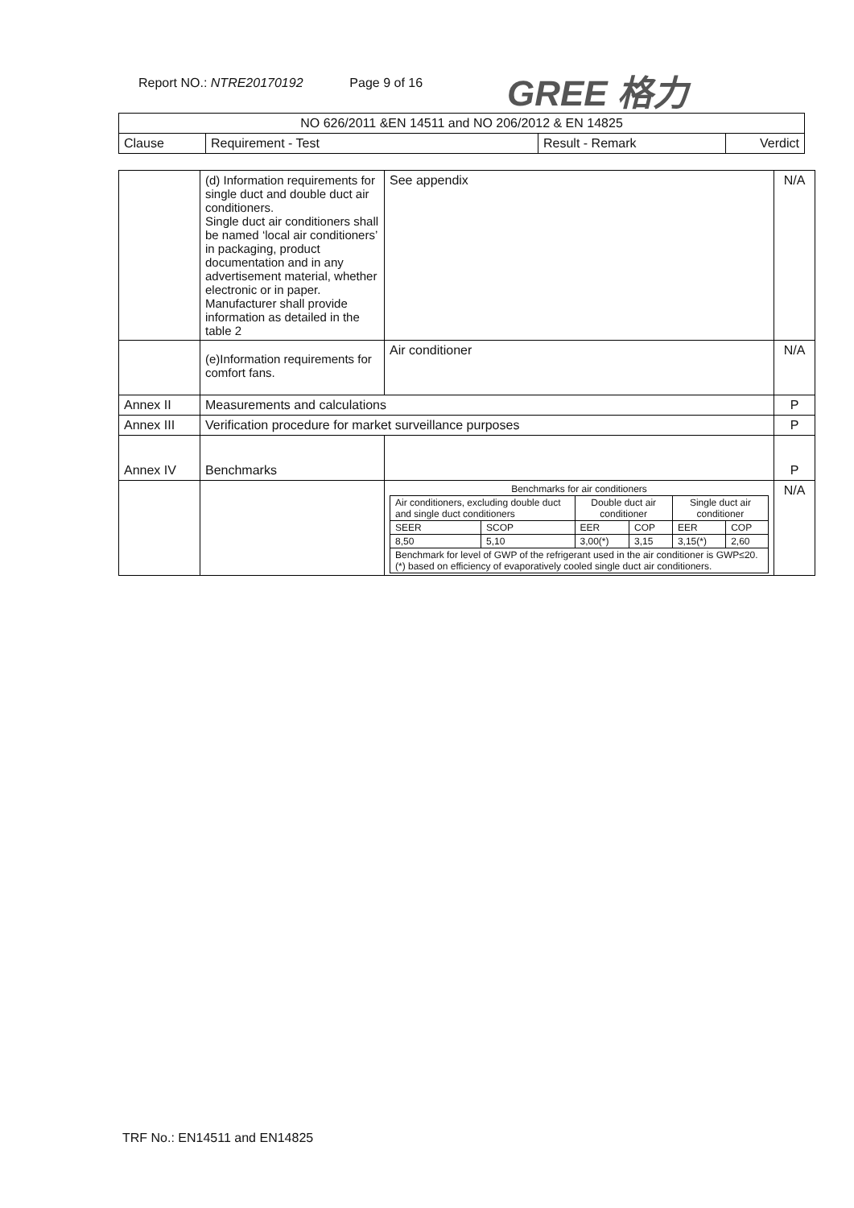Report NO.: NTRE20170192 Page 9 of 16 GREE 格力
| NO 626/2011 &EN 14511 and NO 206/2012 & EN 14825 | | | |
| --- | --- | --- | --- |
| Clause | Requirement - Test | Result - Remark | Verdict |
| | (d) Information requirements for single duct and double duct air conditioners. Single duct air conditioners shall be named ‘local air conditioners’ in packaging, product documentation and in any advertisement material, whether electronic or in paper. Manufacturer shall provide information as detailed in the table 2 | See appendix | N/A |
| | (e)Information requirements for comfort fans. | Air conditioner | N/A |
| Annex II | Measurements and calculations | | P |
| Annex III | Verification procedure for market surveillance purposes | | P |
| Annex IV | Benchmarks | | P |
| | | / Benchmarks for air conditioners / / / / / / / Air conditioners, excluding double duct and single duct conditioners / / Double duct air conditioner / / Single duct air conditioner / / / SEER / SCOP / EER / COP / EER / COP / / 8,50 / 5,10 / 3,00(*) / 3,15 / 3,15(*) / 2,60 / / Benchmark for level of GWP of the refrigerant used in the air conditioner is GWP≤20. (*) based on efficiency of evaporatively cooled single duct air conditioners. / / / / / / | N/A |
TRF No.: EN14511 and EN14825